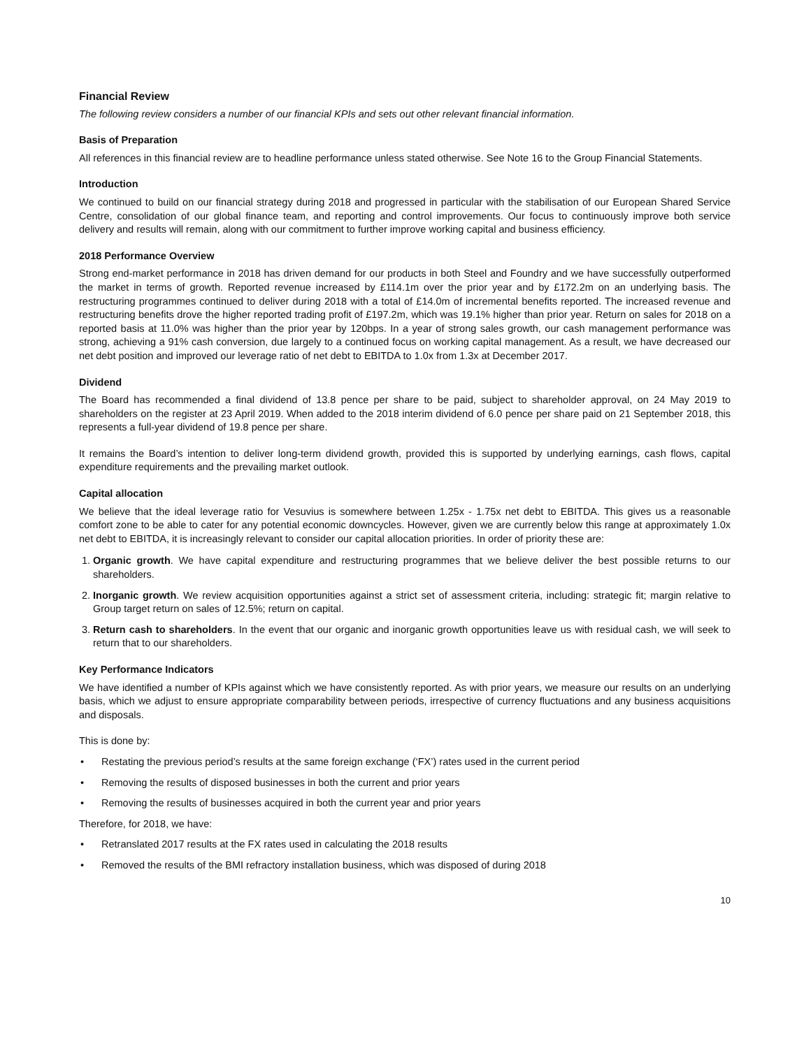Financial Review
The following review considers a number of our financial KPIs and sets out other relevant financial information.
Basis of Preparation
All references in this financial review are to headline performance unless stated otherwise. See Note 16 to the Group Financial Statements.
Introduction
We continued to build on our financial strategy during 2018 and progressed in particular with the stabilisation of our European Shared Service Centre, consolidation of our global finance team, and reporting and control improvements. Our focus to continuously improve both service delivery and results will remain, along with our commitment to further improve working capital and business efficiency.
2018 Performance Overview
Strong end-market performance in 2018 has driven demand for our products in both Steel and Foundry and we have successfully outperformed the market in terms of growth. Reported revenue increased by £114.1m over the prior year and by £172.2m on an underlying basis. The restructuring programmes continued to deliver during 2018 with a total of £14.0m of incremental benefits reported. The increased revenue and restructuring benefits drove the higher reported trading profit of £197.2m, which was 19.1% higher than prior year. Return on sales for 2018 on a reported basis at 11.0% was higher than the prior year by 120bps. In a year of strong sales growth, our cash management performance was strong, achieving a 91% cash conversion, due largely to a continued focus on working capital management. As a result, we have decreased our net debt position and improved our leverage ratio of net debt to EBITDA to 1.0x from 1.3x at December 2017.
Dividend
The Board has recommended a final dividend of 13.8 pence per share to be paid, subject to shareholder approval, on 24 May 2019 to shareholders on the register at 23 April 2019. When added to the 2018 interim dividend of 6.0 pence per share paid on 21 September 2018, this represents a full-year dividend of 19.8 pence per share.
It remains the Board’s intention to deliver long-term dividend growth, provided this is supported by underlying earnings, cash flows, capital expenditure requirements and the prevailing market outlook.
Capital allocation
We believe that the ideal leverage ratio for Vesuvius is somewhere between 1.25x - 1.75x net debt to EBITDA. This gives us a reasonable comfort zone to be able to cater for any potential economic downcycles. However, given we are currently below this range at approximately 1.0x net debt to EBITDA, it is increasingly relevant to consider our capital allocation priorities. In order of priority these are:
1. Organic growth. We have capital expenditure and restructuring programmes that we believe deliver the best possible returns to our shareholders.
2. Inorganic growth. We review acquisition opportunities against a strict set of assessment criteria, including: strategic fit; margin relative to Group target return on sales of 12.5%; return on capital.
3. Return cash to shareholders. In the event that our organic and inorganic growth opportunities leave us with residual cash, we will seek to return that to our shareholders.
Key Performance Indicators
We have identified a number of KPIs against which we have consistently reported. As with prior years, we measure our results on an underlying basis, which we adjust to ensure appropriate comparability between periods, irrespective of currency fluctuations and any business acquisitions and disposals.
This is done by:
• Restating the previous period’s results at the same foreign exchange (‘FX’) rates used in the current period
• Removing the results of disposed businesses in both the current and prior years
• Removing the results of businesses acquired in both the current year and prior years
Therefore, for 2018, we have:
• Retranslated 2017 results at the FX rates used in calculating the 2018 results
• Removed the results of the BMI refractory installation business, which was disposed of during 2018
10